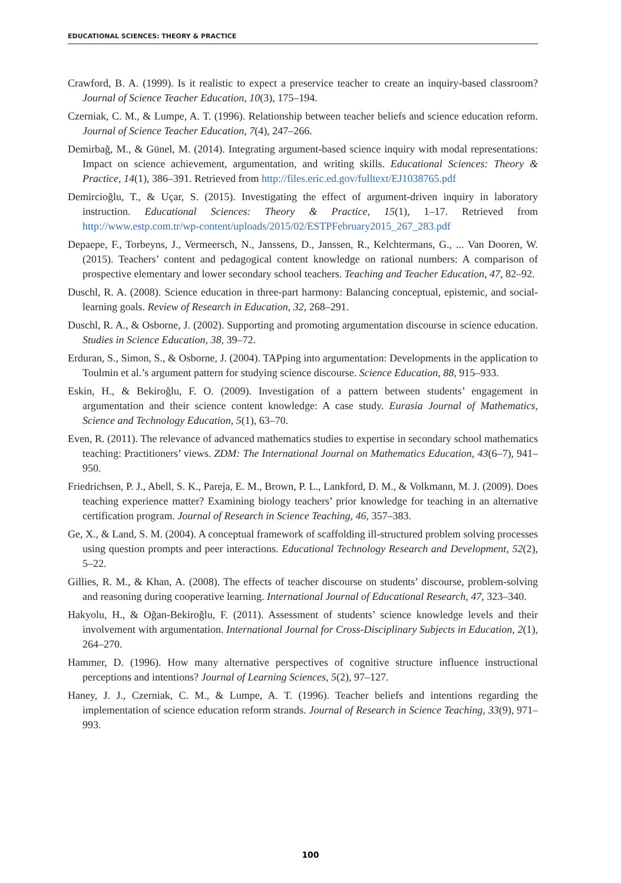EDUCATIONAL SCIENCES: THEORY & PRACTICE
Crawford, B. A. (1999). Is it realistic to expect a preservice teacher to create an inquiry-based classroom? Journal of Science Teacher Education, 10(3), 175–194.
Czerniak, C. M., & Lumpe, A. T. (1996). Relationship between teacher beliefs and science education reform. Journal of Science Teacher Education, 7(4), 247–266.
Demirbağ, M., & Günel, M. (2014). Integrating argument-based science inquiry with modal representations: Impact on science achievement, argumentation, and writing skills. Educational Sciences: Theory & Practice, 14(1), 386–391. Retrieved from http://files.eric.ed.gov/fulltext/EJ1038765.pdf
Demircioğlu, T., & Uçar, S. (2015). Investigating the effect of argument-driven inquiry in laboratory instruction. Educational Sciences: Theory & Practice, 15(1), 1–17. Retrieved from http://www.estp.com.tr/wp-content/uploads/2015/02/ESTPFebruary2015_267_283.pdf
Depaepe, F., Torbeyns, J., Vermeersch, N., Janssens, D., Janssen, R., Kelchtermans, G., ... Van Dooren, W. (2015). Teachers’ content and pedagogical content knowledge on rational numbers: A comparison of prospective elementary and lower secondary school teachers. Teaching and Teacher Education, 47, 82–92.
Duschl, R. A. (2008). Science education in three-part harmony: Balancing conceptual, epistemic, and social-learning goals. Review of Research in Education, 32, 268–291.
Duschl, R. A., & Osborne, J. (2002). Supporting and promoting argumentation discourse in science education. Studies in Science Education, 38, 39–72.
Erduran, S., Simon, S., & Osborne, J. (2004). TAPping into argumentation: Developments in the application to Toulmin et al.’s argument pattern for studying science discourse. Science Education, 88, 915–933.
Eskin, H., & Bekiroğlu, F. O. (2009). Investigation of a pattern between students’ engagement in argumentation and their science content knowledge: A case study. Eurasia Journal of Mathematics, Science and Technology Education, 5(1), 63–70.
Even, R. (2011). The relevance of advanced mathematics studies to expertise in secondary school mathematics teaching: Practitioners’ views. ZDM: The International Journal on Mathematics Education, 43(6–7), 941–950.
Friedrichsen, P. J., Abell, S. K., Pareja, E. M., Brown, P. L., Lankford, D. M., & Volkmann, M. J. (2009). Does teaching experience matter? Examining biology teachers’ prior knowledge for teaching in an alternative certification program. Journal of Research in Science Teaching, 46, 357–383.
Ge, X., & Land, S. M. (2004). A conceptual framework of scaffolding ill-structured problem solving processes using question prompts and peer interactions. Educational Technology Research and Development, 52(2), 5–22.
Gillies, R. M., & Khan, A. (2008). The effects of teacher discourse on students’ discourse, problem-solving and reasoning during cooperative learning. International Journal of Educational Research, 47, 323–340.
Hakyolu, H., & Oğan-Bekiroğlu, F. (2011). Assessment of students’ science knowledge levels and their involvement with argumentation. International Journal for Cross-Disciplinary Subjects in Education, 2(1), 264–270.
Hammer, D. (1996). How many alternative perspectives of cognitive structure influence instructional perceptions and intentions? Journal of Learning Sciences, 5(2), 97–127.
Haney, J. J., Czerniak, C. M., & Lumpe, A. T. (1996). Teacher beliefs and intentions regarding the implementation of science education reform strands. Journal of Research in Science Teaching, 33(9), 971–993.
100